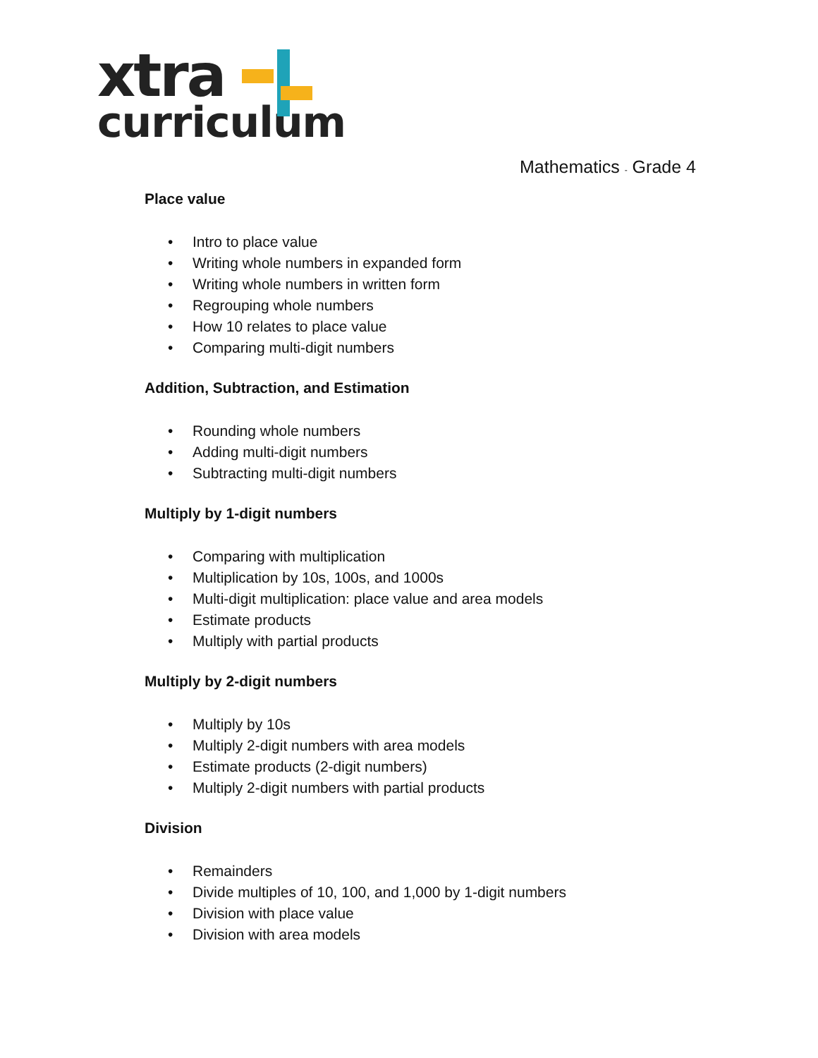xtra
curriculum
Mathematics - Grade 4
Place value
• Intro to place value
• Writing whole numbers in expanded form
• Writing whole numbers in written form
• Regrouping whole numbers
• How 10 relates to place value
• Comparing multi-digit numbers
Addition, Subtraction, and Estimation
• Rounding whole numbers
• Adding multi-digit numbers
• Subtracting multi-digit numbers
Multiply by 1-digit numbers
• Comparing with multiplication
• Multiplication by 10s, 100s, and 1000s
• Multi-digit multiplication: place value and area models
• Estimate products
• Multiply with partial products
Multiply by 2-digit numbers
• Multiply by 10s
• Multiply 2-digit numbers with area models
• Estimate products (2-digit numbers)
• Multiply 2-digit numbers with partial products
Division
• Remainders
• Divide multiples of 10, 100, and 1,000 by 1-digit numbers
• Division with place value
• Division with area models